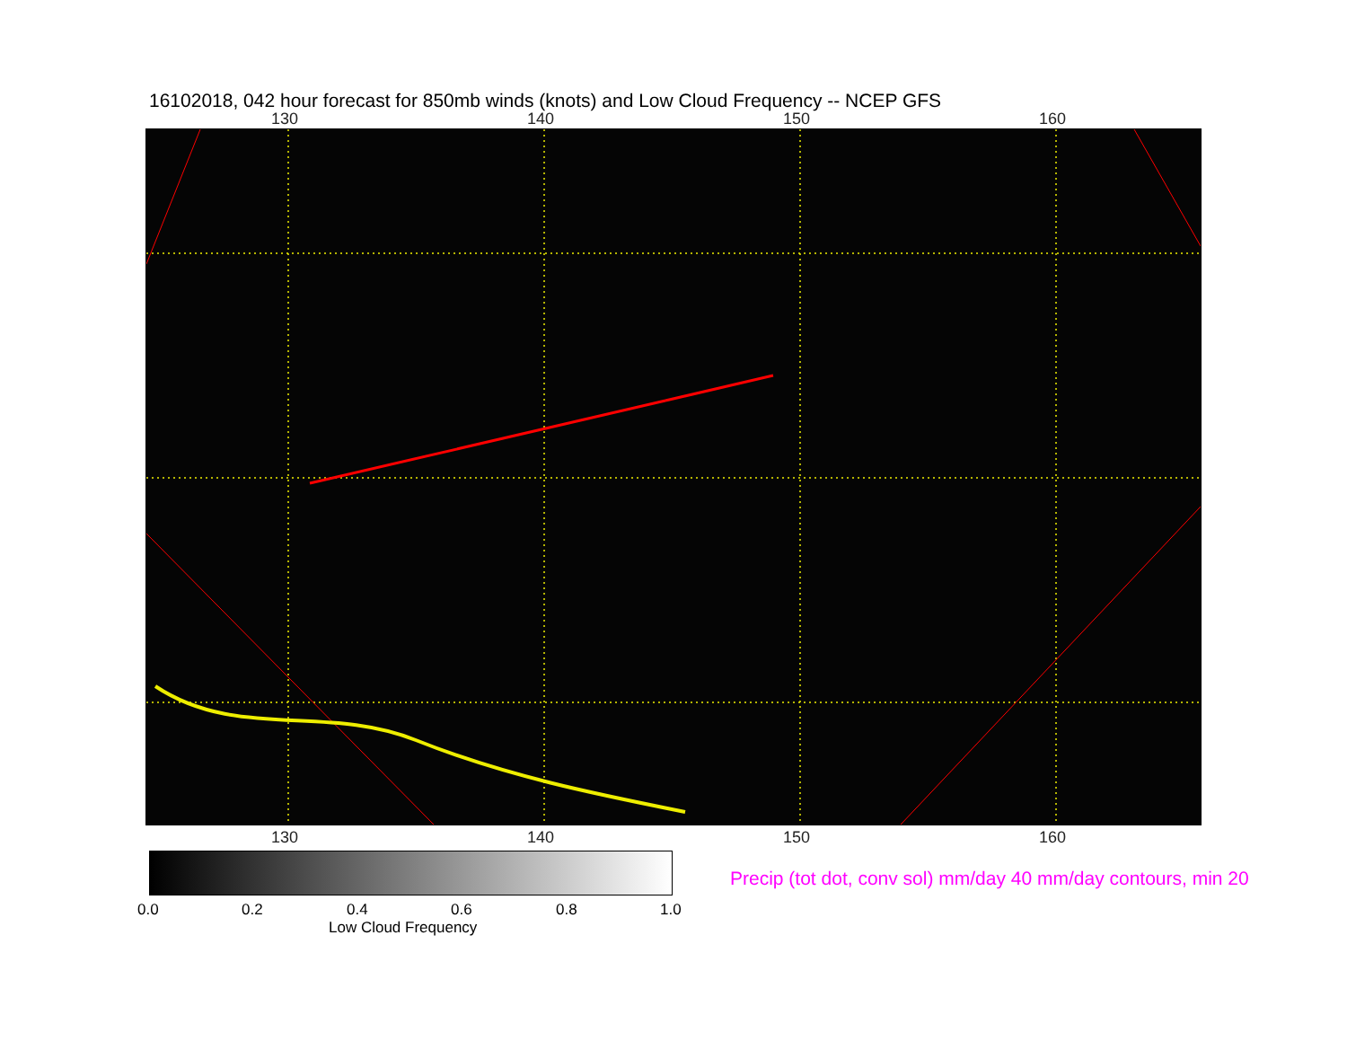16102018, 042 hour forecast for 850mb winds (knots) and Low Cloud Frequency -- NCEP GFS
130 140 150 160
130 140 150 160
0.0 0.2 0.4 0.6 0.8 1.0
Low Cloud Frequency
Precip (tot dot, conv sol) mm/day 40 mm/day contours, min 20